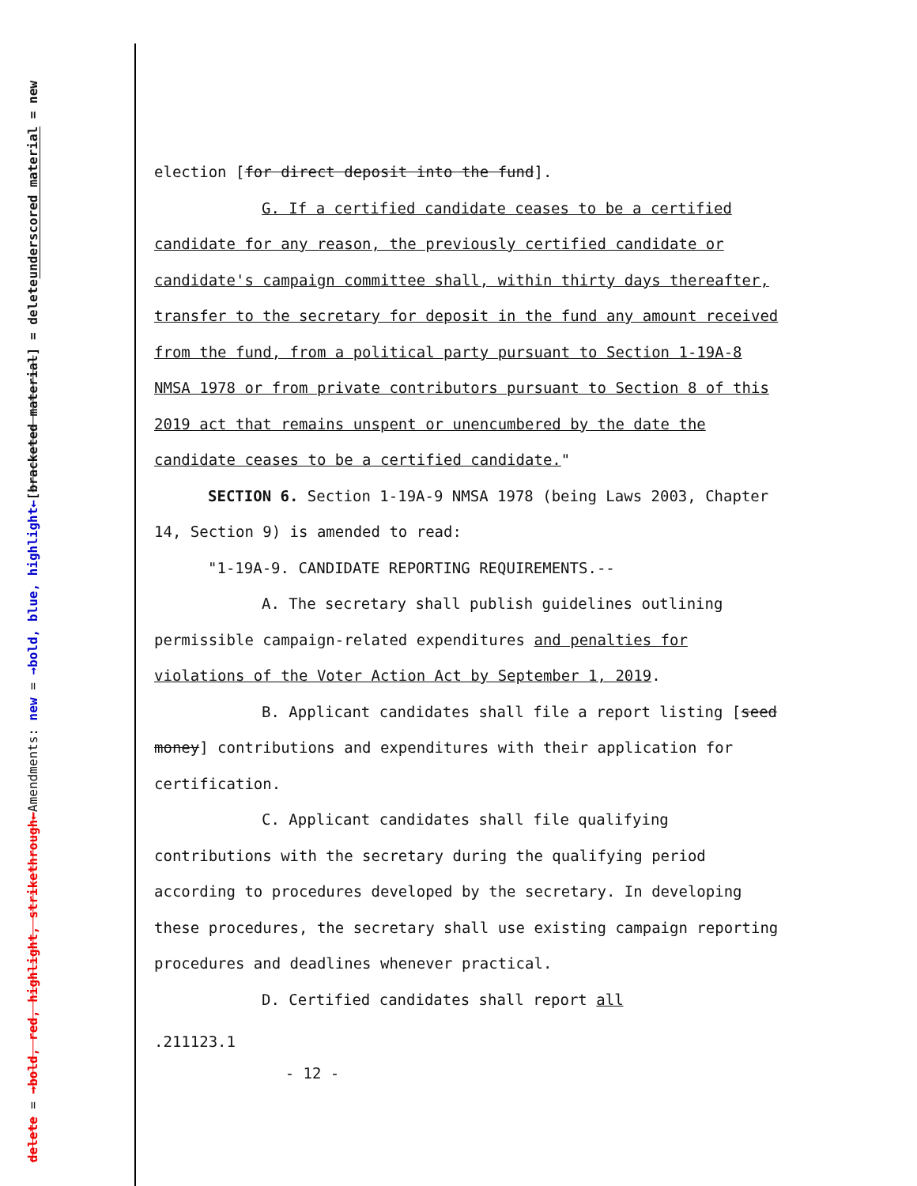underscored material = new
[bracketed material] = delete
Amendments: new = →bold, blue, highlight←
delete = →bold, red, highlight, strikethrough←
election [for direct deposit into the fund].
G. If a certified candidate ceases to be a certified candidate for any reason, the previously certified candidate or candidate's campaign committee shall, within thirty days thereafter, transfer to the secretary for deposit in the fund any amount received from the fund, from a political party pursuant to Section 1-19A-8 NMSA 1978 or from private contributors pursuant to Section 8 of this 2019 act that remains unspent or unencumbered by the date the candidate ceases to be a certified candidate."
SECTION 6. Section 1-19A-9 NMSA 1978 (being Laws 2003, Chapter 14, Section 9) is amended to read:
"1-19A-9. CANDIDATE REPORTING REQUIREMENTS.--
A. The secretary shall publish guidelines outlining permissible campaign-related expenditures and penalties for violations of the Voter Action Act by September 1, 2019.
B. Applicant candidates shall file a report listing [seed money] contributions and expenditures with their application for certification.
C. Applicant candidates shall file qualifying contributions with the secretary during the qualifying period according to procedures developed by the secretary. In developing these procedures, the secretary shall use existing campaign reporting procedures and deadlines whenever practical.
D. Certified candidates shall report all
.211123.1
- 12 -